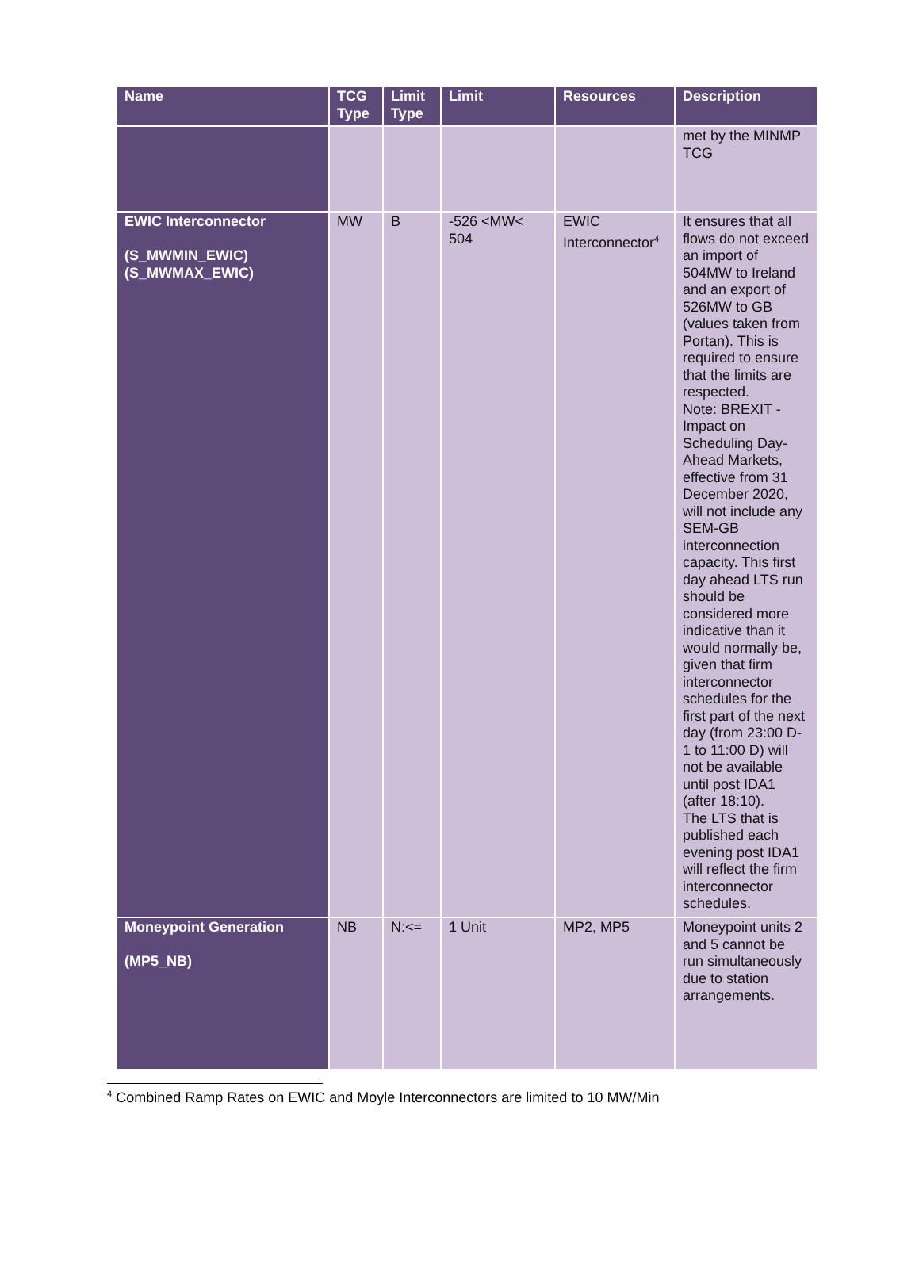| Name | TCG Type | Limit Type | Limit | Resources | Description |
| --- | --- | --- | --- | --- | --- |
| | | | | | met by the MINMP TCG |
| EWIC Interconnector (S_MWMIN_EWIC) (S_MWMAX_EWIC) | MW | B | -526 <MW< 504 | EWIC Interconnector<sup>4</sup> | It ensures that all flows do not exceed an import of 504MW to Ireland and an export of 526MW to GB (values taken from Portan). This is required to ensure that the limits are respected. Note: BREXIT - Impact on Scheduling Day-Ahead Markets, effective from 31 December 2020, will not include any SEM-GB interconnection capacity. This first day ahead LTS run should be considered more indicative than it would normally be, given that firm interconnector schedules for the first part of the next day (from 23:00 D-1 to 11:00 D) will not be available until post IDA1 (after 18:10). The LTS that is published each evening post IDA1 will reflect the firm interconnector schedules. |
| Moneypoint Generation (MP5_NB) | NB | N:<= | 1 Unit | MP2, MP5 | Moneypoint units 2 and 5 cannot be run simultaneously due to station arrangements. |
<sup>4</sup> Combined Ramp Rates on EWIC and Moyle Interconnectors are limited to 10 MW/Min